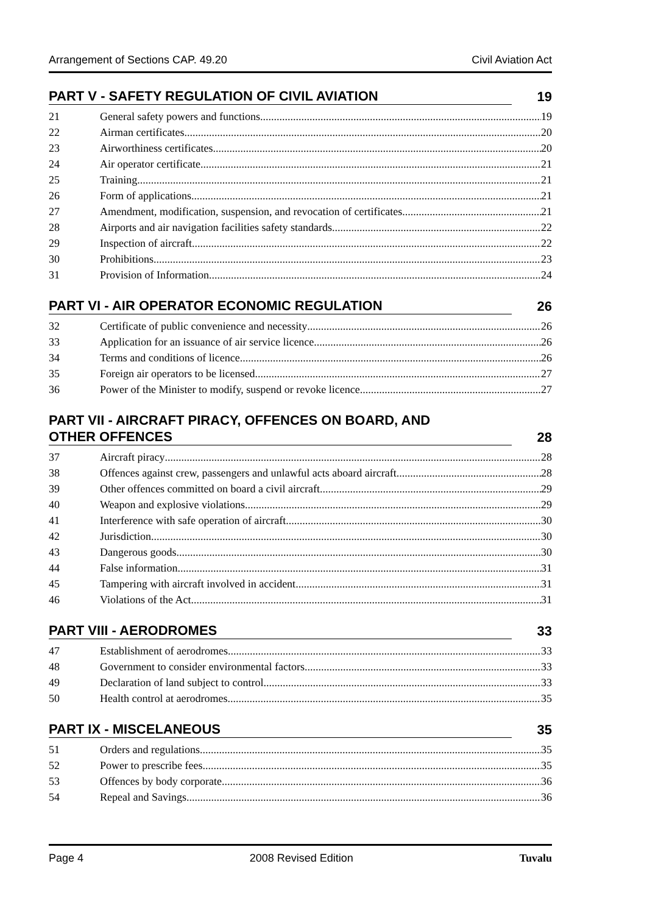Arrangement of Sections CAP. 49.20 Civil Aviation Act
PART V - SAFETY REGULATION OF CIVIL AVIATION 19
21 General safety powers and functions 19
22 Airman certificates 20
23 Airworthiness certificates 20
24 Air operator certificate 21
25 Training 21
26 Form of applications 21
27 Amendment, modification, suspension, and revocation of certificates 21
28 Airports and air navigation facilities safety standards 22
29 Inspection of aircraft 22
30 Prohibitions 23
31 Provision of Information 24
PART VI - AIR OPERATOR ECONOMIC REGULATION 26
32 Certificate of public convenience and necessity 26
33 Application for an issuance of air service licence 26
34 Terms and conditions of licence 26
35 Foreign air operators to be licensed 27
36 Power of the Minister to modify, suspend or revoke licence 27
PART VII - AIRCRAFT PIRACY, OFFENCES ON BOARD, AND
OTHER OFFENCES 28
37 Aircraft piracy 28
38 Offences against crew, passengers and unlawful acts aboard aircraft 28
39 Other offences committed on board a civil aircraft 29
40 Weapon and explosive violations 29
41 Interference with safe operation of aircraft 30
42 Jurisdiction 30
43 Dangerous goods 30
44 False information 31
45 Tampering with aircraft involved in accident 31
46 Violations of the Act 31
PART VIII - AERODROMES 33
47 Establishment of aerodromes 33
48 Government to consider environmental factors 33
49 Declaration of land subject to control 33
50 Health control at aerodromes 35
PART IX - MISCELANEOUS 35
51 Orders and regulations 35
52 Power to prescribe fees 35
53 Offences by body corporate 36
54 Repeal and Savings 36
Page 4 2008 Revised Edition Tuvalu